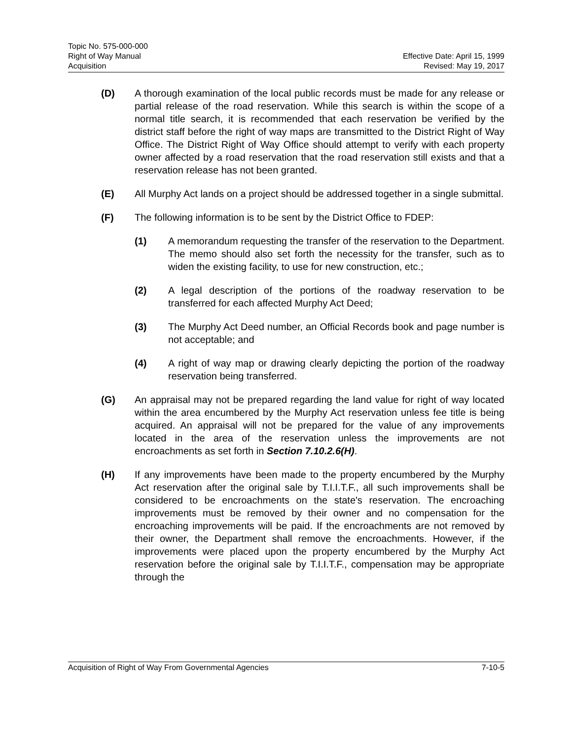Topic No. 575-000-000
Right of Way Manual Effective Date: April 15, 1999
Acquisition Revised: May 19, 2017
(D) A thorough examination of the local public records must be made for any release or partial release of the road reservation. While this search is within the scope of a normal title search, it is recommended that each reservation be verified by the district staff before the right of way maps are transmitted to the District Right of Way Office. The District Right of Way Office should attempt to verify with each property owner affected by a road reservation that the road reservation still exists and that a reservation release has not been granted.
(E) All Murphy Act lands on a project should be addressed together in a single submittal.
(F) The following information is to be sent by the District Office to FDEP:
(1) A memorandum requesting the transfer of the reservation to the Department. The memo should also set forth the necessity for the transfer, such as to widen the existing facility, to use for new construction, etc.;
(2) A legal description of the portions of the roadway reservation to be transferred for each affected Murphy Act Deed;
(3) The Murphy Act Deed number, an Official Records book and page number is not acceptable; and
(4) A right of way map or drawing clearly depicting the portion of the roadway reservation being transferred.
(G) An appraisal may not be prepared regarding the land value for right of way located within the area encumbered by the Murphy Act reservation unless fee title is being acquired. An appraisal will not be prepared for the value of any improvements located in the area of the reservation unless the improvements are not encroachments as set forth in Section 7.10.2.6(H).
(H) If any improvements have been made to the property encumbered by the Murphy Act reservation after the original sale by T.I.I.T.F., all such improvements shall be considered to be encroachments on the state's reservation. The encroaching improvements must be removed by their owner and no compensation for the encroaching improvements will be paid. If the encroachments are not removed by their owner, the Department shall remove the encroachments. However, if the improvements were placed upon the property encumbered by the Murphy Act reservation before the original sale by T.I.I.T.F., compensation may be appropriate through the
Acquisition of Right of Way From Governmental Agencies 7-10-5